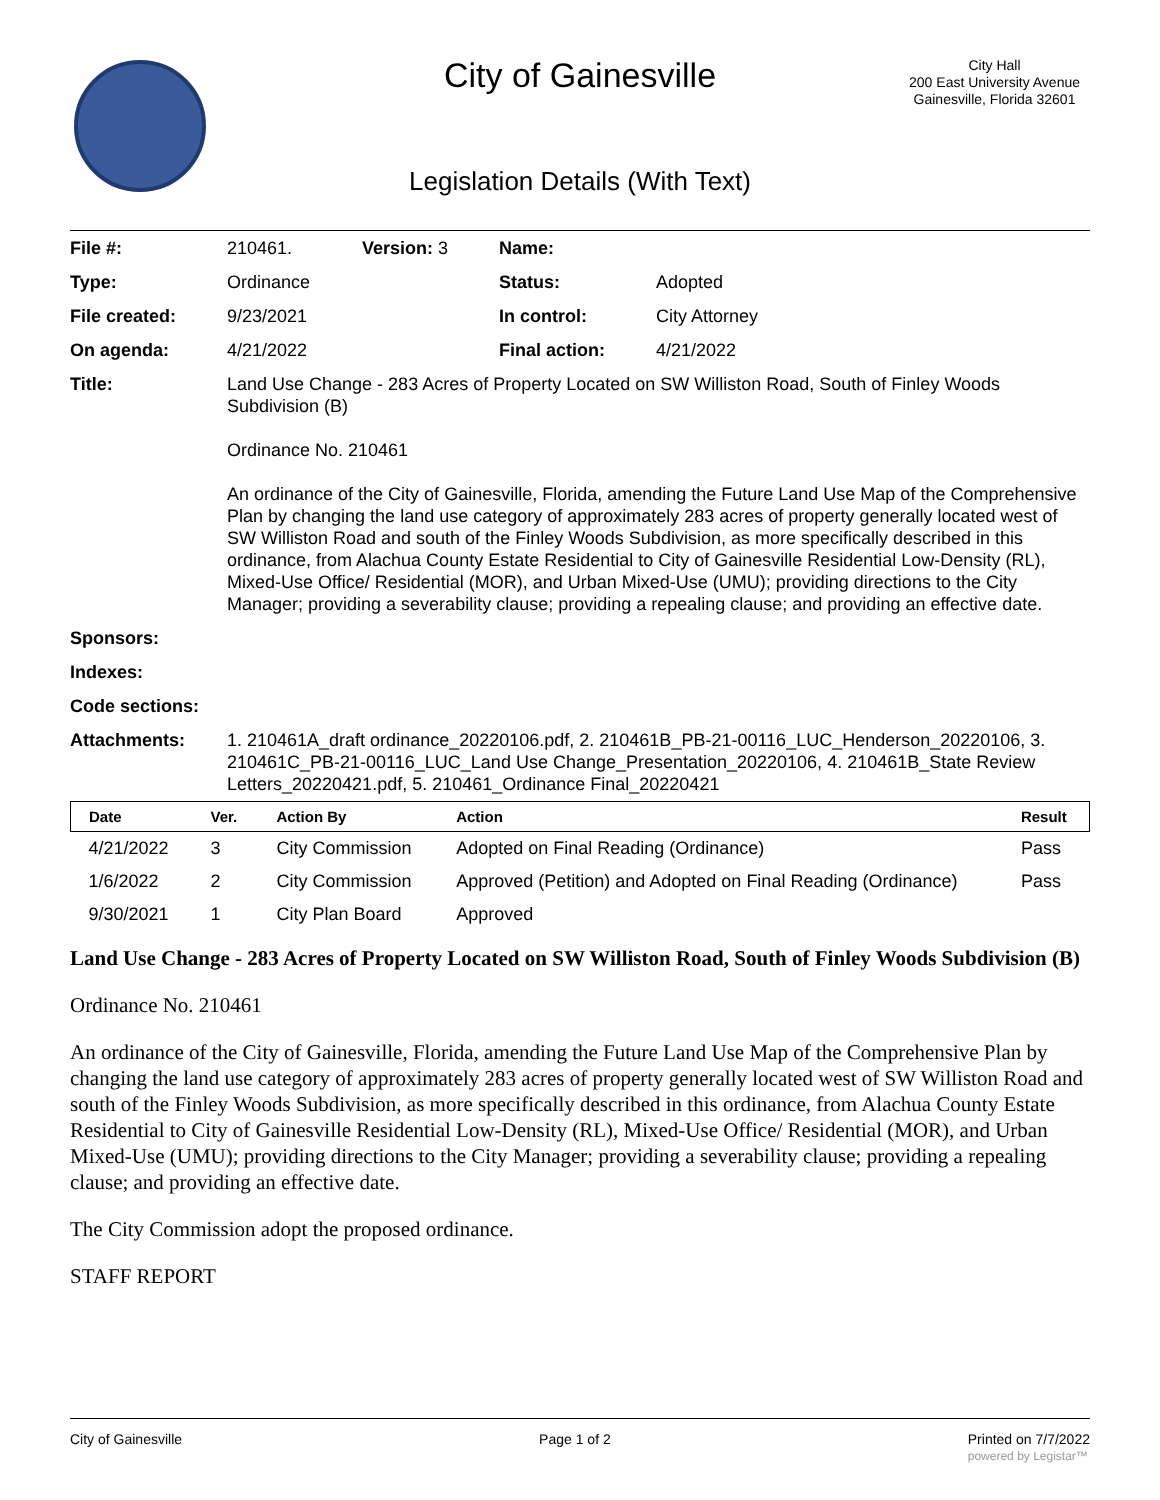City of Gainesville
City Hall
200 East University Avenue
Gainesville, Florida 32601
Legislation Details (With Text)
| File #: | 210461. | Version: 3 | Name: | |
| Type: | Ordinance | | Status: | Adopted |
| File created: | 9/23/2021 | | In control: | City Attorney |
| On agenda: | 4/21/2022 | | Final action: | 4/21/2022 |
| Title: | Land Use Change - 283 Acres of Property Located on SW Williston Road, South of Finley Woods Subdivision (B) Ordinance No. 210461 An ordinance of the City of Gainesville, Florida, amending the Future Land Use Map of the Comprehensive Plan by changing the land use category of approximately 283 acres of property generally located west of SW Williston Road and south of the Finley Woods Subdivision, as more specifically described in this ordinance, from Alachua County Estate Residential to City of Gainesville Residential Low-Density (RL), Mixed-Use Office/ Residential (MOR), and Urban Mixed-Use (UMU); providing directions to the City Manager; providing a severability clause; providing a repealing clause; and providing an effective date. | | | |
| Sponsors: | | | | |
| Indexes: | | | | |
| Code sections: | | | | |
| Attachments: | 1. 210461A_draft ordinance_20220106.pdf, 2. 210461B_PB-21-00116_LUC_Henderson_20220106, 3. 210461C_PB-21-00116_LUC_Land Use Change_Presentation_20220106, 4. 210461B_State Review Letters_20220421.pdf, 5. 210461_Ordinance Final_20220421 | | | |
| Date | Ver. | Action By | Action | Result |
| --- | --- | --- | --- | --- |
| 4/21/2022 | 3 | City Commission | Adopted on Final Reading (Ordinance) | Pass |
| 1/6/2022 | 2 | City Commission | Approved (Petition) and Adopted on Final Reading (Ordinance) | Pass |
| 9/30/2021 | 1 | City Plan Board | Approved | |
Land Use Change - 283 Acres of Property Located on SW Williston Road, South of Finley Woods Subdivision (B)
Ordinance No. 210461
An ordinance of the City of Gainesville, Florida, amending the Future Land Use Map of the Comprehensive Plan by changing the land use category of approximately 283 acres of property generally located west of SW Williston Road and south of the Finley Woods Subdivision, as more specifically described in this ordinance, from Alachua County Estate Residential to City of Gainesville Residential Low-Density (RL), Mixed-Use Office/ Residential (MOR), and Urban Mixed-Use (UMU); providing directions to the City Manager; providing a severability clause; providing a repealing clause; and providing an effective date.
The City Commission adopt the proposed ordinance.
STAFF REPORT
City of Gainesville Page 1 of 2 Printed on 7/7/2022
powered by Legistar™